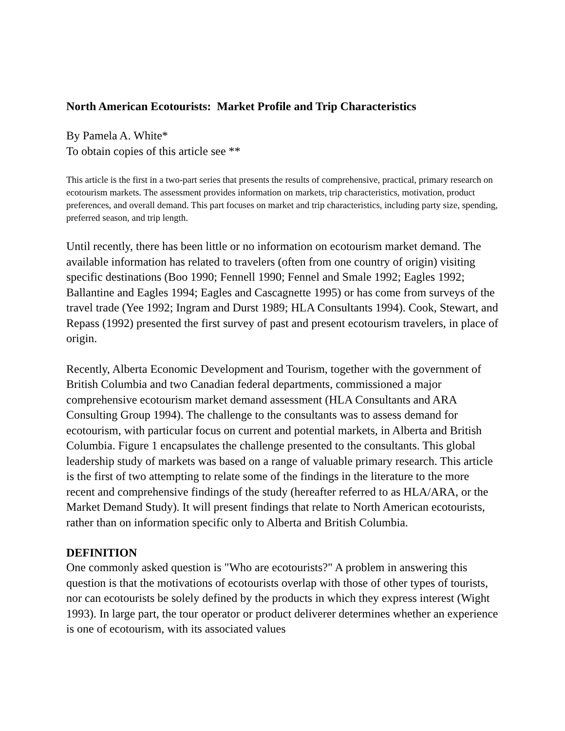North American Ecotourists: Market Profile and Trip Characteristics
By Pamela A. White*
To obtain copies of this article see **
This article is the first in a two-part series that presents the results of comprehensive, practical, primary research on ecotourism markets. The assessment provides information on markets, trip characteristics, motivation, product preferences, and overall demand. This part focuses on market and trip characteristics, including party size, spending, preferred season, and trip length.
Until recently, there has been little or no information on ecotourism market demand. The available information has related to travelers (often from one country of origin) visiting specific destinations (Boo 1990; Fennell 1990; Fennel and Smale 1992; Eagles 1992; Ballantine and Eagles 1994; Eagles and Cascagnette 1995) or has come from surveys of the travel trade (Yee 1992; Ingram and Durst 1989; HLA Consultants 1994). Cook, Stewart, and Repass (1992) presented the first survey of past and present ecotourism travelers, in place of origin.
Recently, Alberta Economic Development and Tourism, together with the government of British Columbia and two Canadian federal departments, commissioned a major comprehensive ecotourism market demand assessment (HLA Consultants and ARA Consulting Group 1994). The challenge to the consultants was to assess demand for ecotourism, with particular focus on current and potential markets, in Alberta and British Columbia. Figure 1 encapsulates the challenge presented to the consultants. This global leadership study of markets was based on a range of valuable primary research. This article is the first of two attempting to relate some of the findings in the literature to the more recent and comprehensive findings of the study (hereafter referred to as HLA/ARA, or the Market Demand Study). It will present findings that relate to North American ecotourists, rather than on information specific only to Alberta and British Columbia.
DEFINITION
One commonly asked question is "Who are ecotourists?" A problem in answering this question is that the motivations of ecotourists overlap with those of other types of tourists, nor can ecotourists be solely defined by the products in which they express interest (Wight 1993). In large part, the tour operator or product deliverer determines whether an experience is one of ecotourism, with its associated values